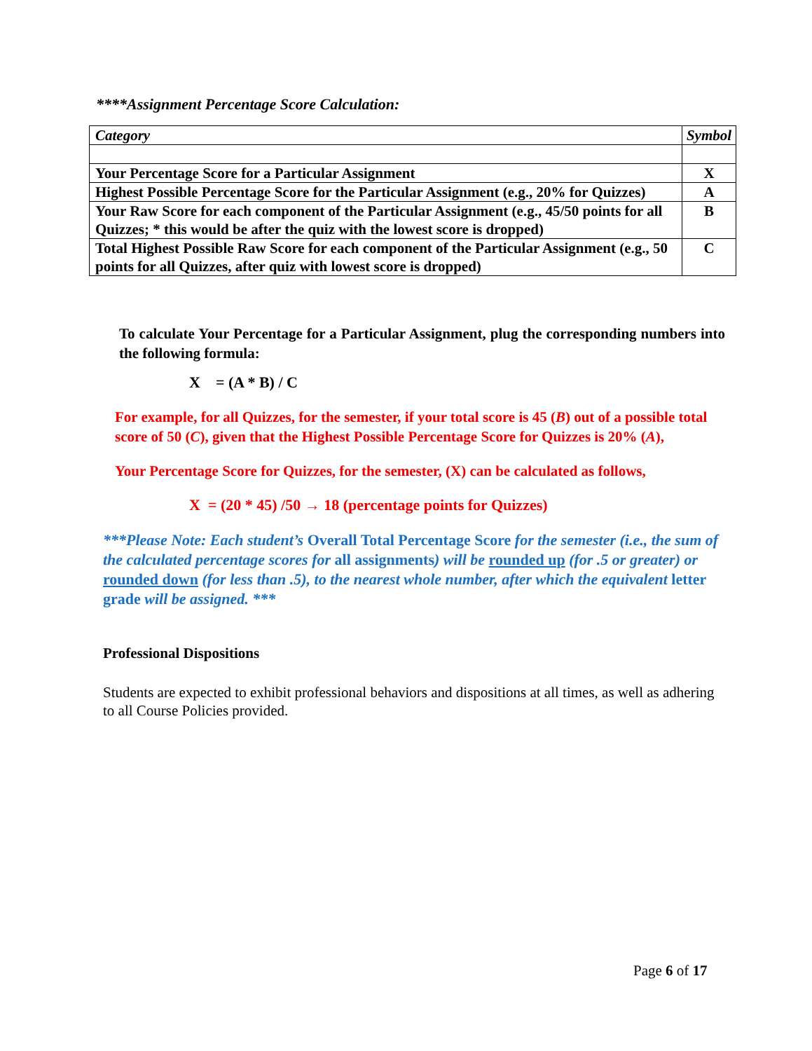****Assignment Percentage Score Calculation:
| Category | Symbol |
| --- | --- |
| Your Percentage Score for a Particular Assignment | X |
| Highest Possible Percentage Score for the Particular Assignment (e.g., 20% for Quizzes) | A |
| Your Raw Score for each component of the Particular Assignment (e.g., 45/50 points for all Quizzes; * this would be after the quiz with the lowest score is dropped) | B |
| Total Highest Possible Raw Score for each component of the Particular Assignment (e.g., 50 points for all Quizzes, after quiz with lowest score is dropped) | C |
To calculate Your Percentage for a Particular Assignment, plug the corresponding numbers into the following formula:
X = (A * B) / C
For example, for all Quizzes, for the semester, if your total score is 45 (B) out of a possible total score of 50 (C), given that the Highest Possible Percentage Score for Quizzes is 20% (A),
Your Percentage Score for Quizzes, for the semester, (X) can be calculated as follows,
X = (20 * 45) /50 → 18 (percentage points for Quizzes)
***Please Note: Each student’s Overall Total Percentage Score for the semester (i.e., the sum of the calculated percentage scores for all assignments) will be rounded up (for .5 or greater) or rounded down (for less than .5), to the nearest whole number, after which the equivalent letter grade will be assigned. ***
Professional Dispositions
Students are expected to exhibit professional behaviors and dispositions at all times, as well as adhering to all Course Policies provided.
Page 6 of 17